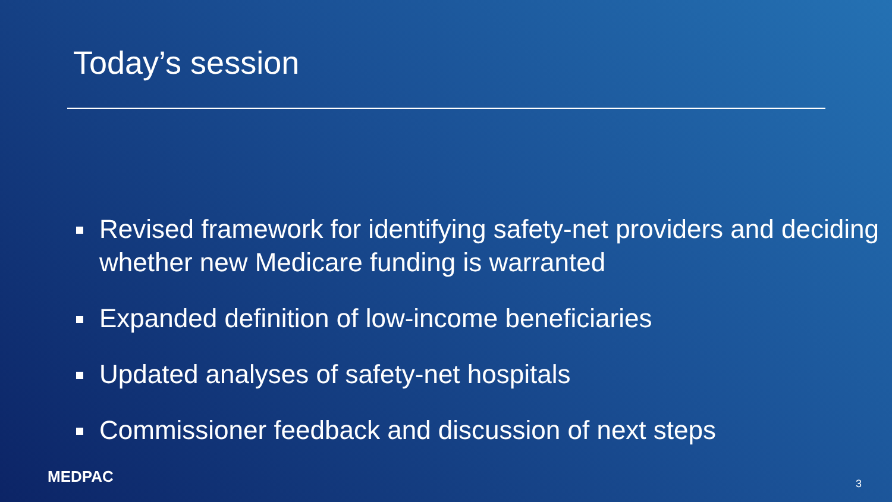Today’s session
Revised framework for identifying safety-net providers and deciding whether new Medicare funding is warranted
Expanded definition of low-income beneficiaries
Updated analyses of safety-net hospitals
Commissioner feedback and discussion of next steps
MEDPAC 3